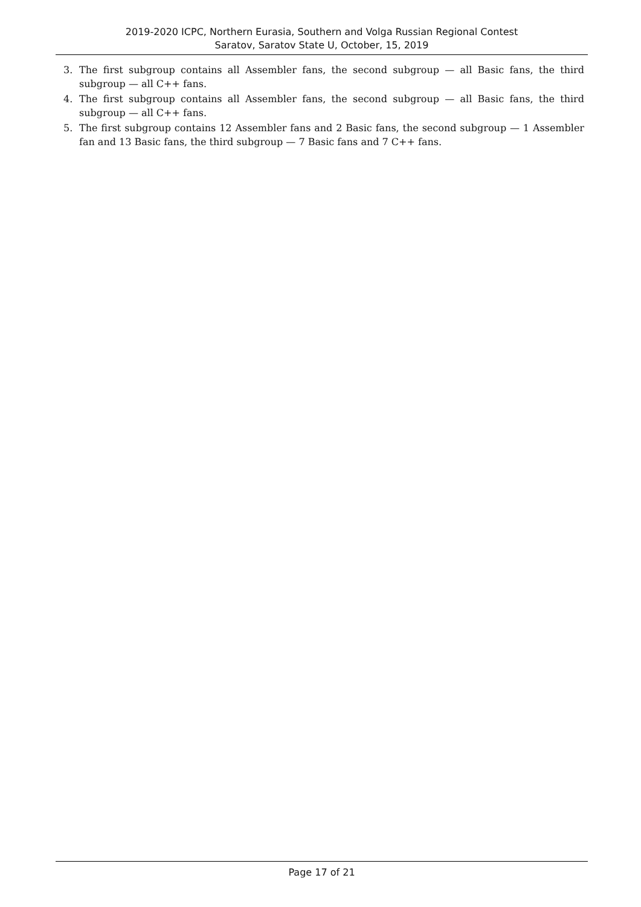2019-2020 ICPC, Northern Eurasia, Southern and Volga Russian Regional Contest
Saratov, Saratov State U, October, 15, 2019
3. The first subgroup contains all Assembler fans, the second subgroup — all Basic fans, the third subgroup — all C++ fans.
4. The first subgroup contains all Assembler fans, the second subgroup — all Basic fans, the third subgroup — all C++ fans.
5. The first subgroup contains 12 Assembler fans and 2 Basic fans, the second subgroup — 1 Assembler fan and 13 Basic fans, the third subgroup — 7 Basic fans and 7 C++ fans.
Page 17 of 21